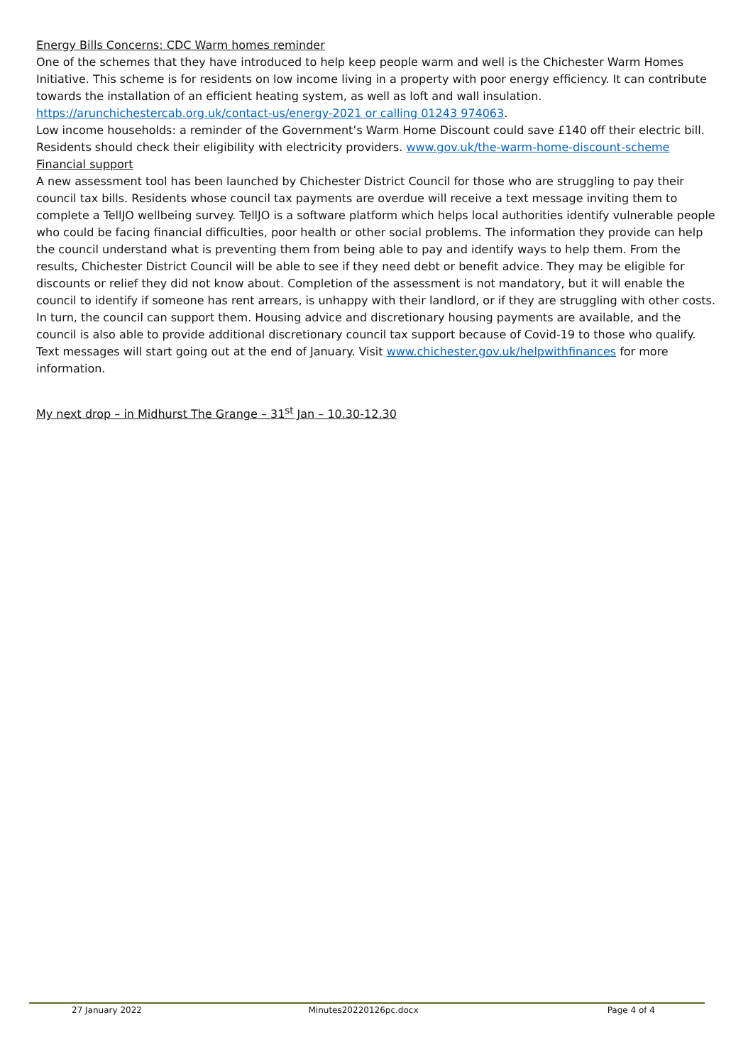Energy Bills Concerns: CDC Warm homes reminder
One of the schemes that they have introduced to help keep people warm and well is the Chichester Warm Homes Initiative. This scheme is for residents on low income living in a property with poor energy efficiency. It can contribute towards the installation of an efficient heating system, as well as loft and wall insulation.
https://arunchichestercab.org.uk/contact-us/energy-2021 or calling 01243 974063.
Low income households: a reminder of the Government’s Warm Home Discount could save £140 off their electric bill. Residents should check their eligibility with electricity providers. www.gov.uk/the-warm-home-discount-scheme
Financial support
A new assessment tool has been launched by Chichester District Council for those who are struggling to pay their council tax bills. Residents whose council tax payments are overdue will receive a text message inviting them to complete a TellJO wellbeing survey. TellJO is a software platform which helps local authorities identify vulnerable people who could be facing financial difficulties, poor health or other social problems. The information they provide can help the council understand what is preventing them from being able to pay and identify ways to help them. From the results, Chichester District Council will be able to see if they need debt or benefit advice. They may be eligible for discounts or relief they did not know about. Completion of the assessment is not mandatory, but it will enable the council to identify if someone has rent arrears, is unhappy with their landlord, or if they are struggling with other costs. In turn, the council can support them. Housing advice and discretionary housing payments are available, and the council is also able to provide additional discretionary council tax support because of Covid-19 to those who qualify. Text messages will start going out at the end of January. Visit www.chichester.gov.uk/helpwithfinances for more information.
My next drop – in Midhurst The Grange – 31<sup>st</sup> Jan – 10.30-12.30
27 January 2022 Minutes20220126pc.docx Page 4 of 4